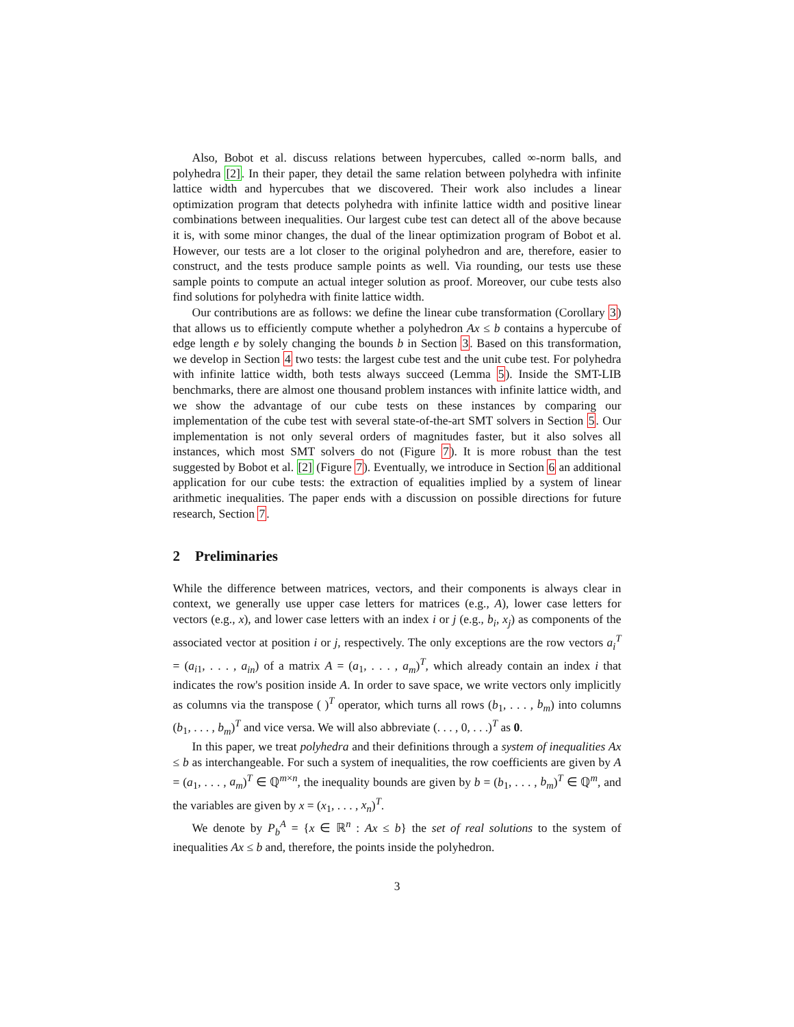Also, Bobot et al. discuss relations between hypercubes, called ∞-norm balls, and polyhedra [2]. In their paper, they detail the same relation between polyhedra with infinite lattice width and hypercubes that we discovered. Their work also includes a linear optimization program that detects polyhedra with infinite lattice width and positive linear combinations between inequalities. Our largest cube test can detect all of the above because it is, with some minor changes, the dual of the linear optimization program of Bobot et al. However, our tests are a lot closer to the original polyhedron and are, therefore, easier to construct, and the tests produce sample points as well. Via rounding, our tests use these sample points to compute an actual integer solution as proof. Moreover, our cube tests also find solutions for polyhedra with finite lattice width.
Our contributions are as follows: we define the linear cube transformation (Corollary 3) that allows us to efficiently compute whether a polyhedron Ax ≤ b contains a hypercube of edge length e by solely changing the bounds b in Section 3. Based on this transformation, we develop in Section 4 two tests: the largest cube test and the unit cube test. For polyhedra with infinite lattice width, both tests always succeed (Lemma 5). Inside the SMT-LIB benchmarks, there are almost one thousand problem instances with infinite lattice width, and we show the advantage of our cube tests on these instances by comparing our implementation of the cube test with several state-of-the-art SMT solvers in Section 5. Our implementation is not only several orders of magnitudes faster, but it also solves all instances, which most SMT solvers do not (Figure 7). It is more robust than the test suggested by Bobot et al. [2] (Figure 7). Eventually, we introduce in Section 6 an additional application for our cube tests: the extraction of equalities implied by a system of linear arithmetic inequalities. The paper ends with a discussion on possible directions for future research, Section 7.
2 Preliminaries
While the difference between matrices, vectors, and their components is always clear in context, we generally use upper case letters for matrices (e.g., A), lower case letters for vectors (e.g., x), and lower case letters with an index i or j (e.g., b<sub>i</sub>, x<sub>j</sub>) as components of the associated vector at position i or j, respectively. The only exceptions are the row vectors a<sub>i</sub><sup>T</sup> = (a<sub>i1</sub>, . . . , a<sub>in</sub>) of a matrix A = (a<sub>1</sub>, . . . , a<sub>m</sub>)<sup>T</sup>, which already contain an index i that indicates the row's position inside A. In order to save space, we write vectors only implicitly as columns via the transpose ( )<sup>T</sup> operator, which turns all rows (b<sub>1</sub>, . . . , b<sub>m</sub>) into columns (b<sub>1</sub>, . . . , b<sub>m</sub>)<sup>T</sup> and vice versa. We will also abbreviate (. . . , 0, . . .)<sup>T</sup> as 0.
In this paper, we treat polyhedra and their definitions through a system of inequalities Ax ≤ b as interchangeable. For such a system of inequalities, the row coefficients are given by A = (a<sub>1</sub>, . . . , a<sub>m</sub>)<sup>T</sup> ∈ ℚ<sup>m×n</sup>, the inequality bounds are given by b = (b<sub>1</sub>, . . . , b<sub>m</sub>)<sup>T</sup> ∈ ℚ<sup>m</sup>, and the variables are given by x = (x<sub>1</sub>, . . . , x<sub>n</sub>)<sup>T</sup>.
We denote by P<sub>b</sub><sup>A</sup> = {x ∈ ℝ<sup>n</sup> : Ax ≤ b} the set of real solutions to the system of inequalities Ax ≤ b and, therefore, the points inside the polyhedron.
3